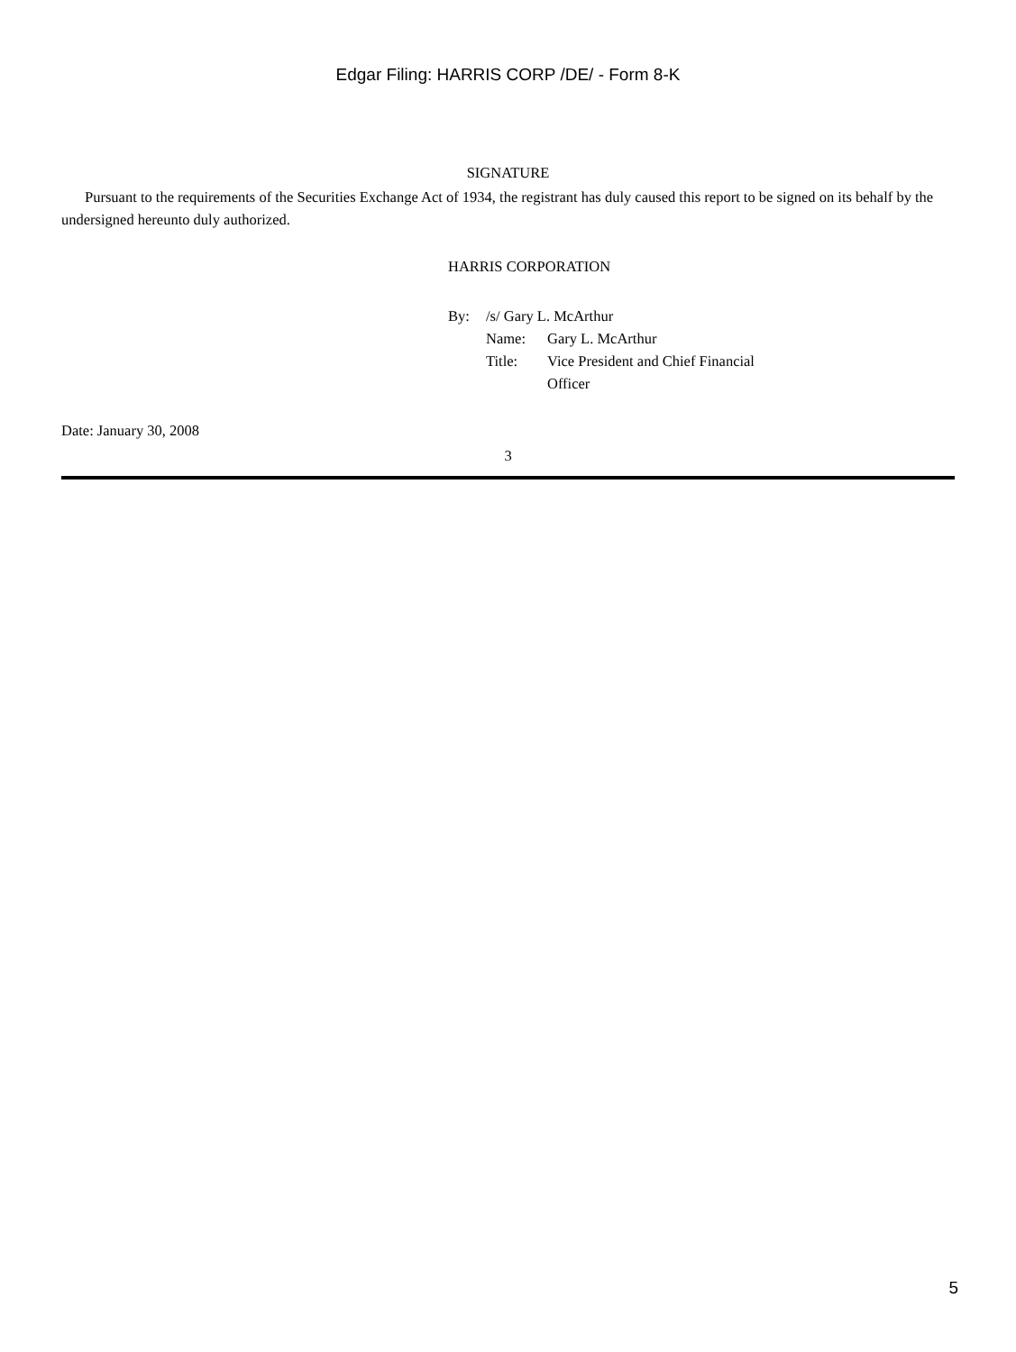Edgar Filing: HARRIS CORP /DE/ - Form 8-K
SIGNATURE
Pursuant to the requirements of the Securities Exchange Act of 1934, the registrant has duly caused this report to be signed on its behalf by the undersigned hereunto duly authorized.
HARRIS CORPORATION
| By: | /s/ Gary L. McArthur | |
| | Name: | Gary L. McArthur |
| | Title: | Vice President and Chief Financial Officer |
Date: January 30, 2008
3
5